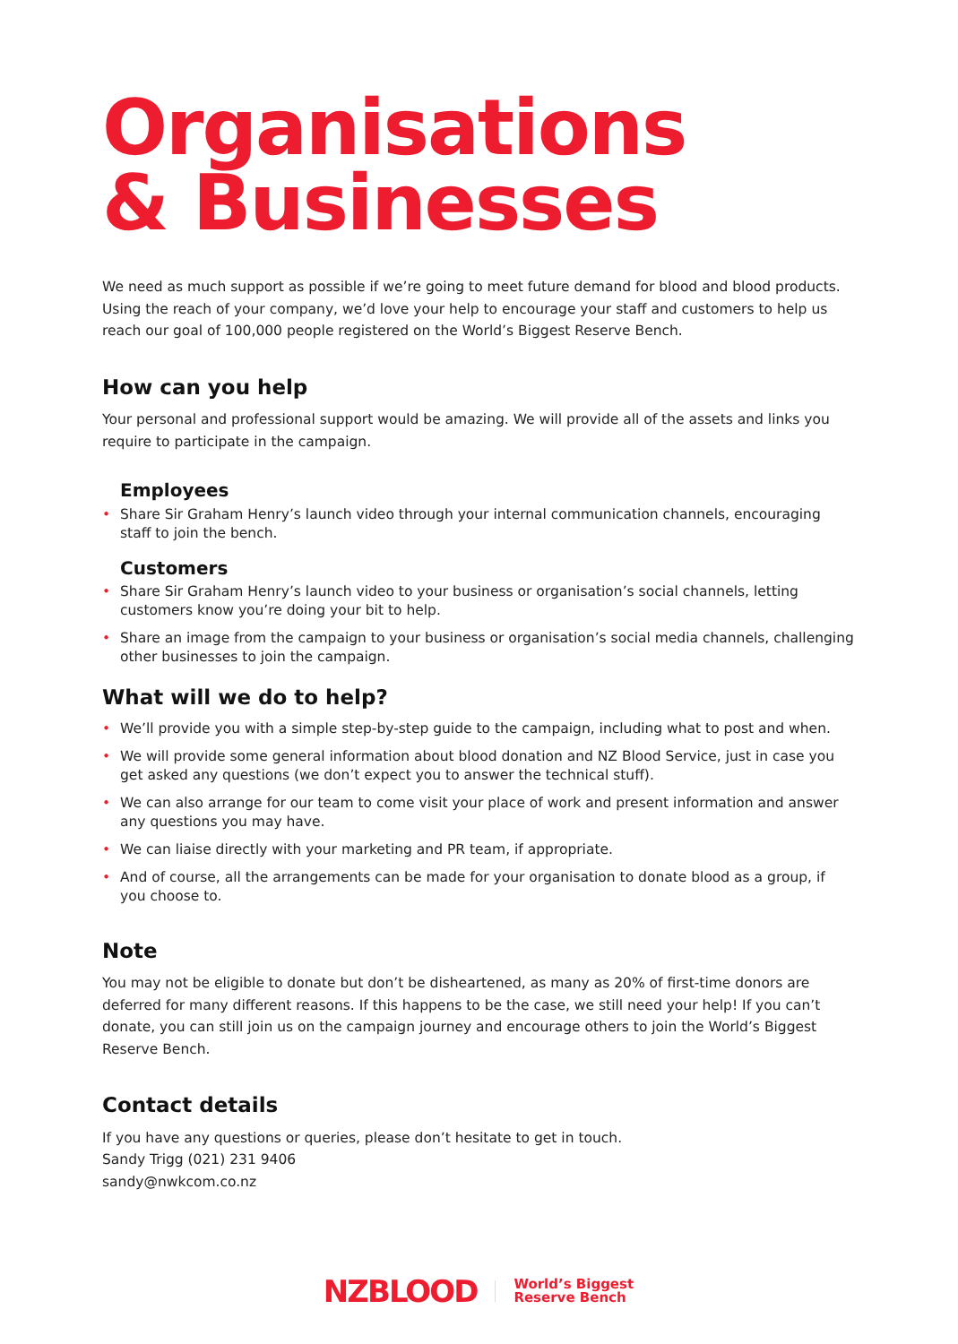Organisations
& Businesses
We need as much support as possible if we’re going to meet future demand for blood and blood products. Using the reach of your company, we’d love your help to encourage your staff and customers to help us reach our goal of 100,000 people registered on the World’s Biggest Reserve Bench.
How can you help
Your personal and professional support would be amazing. We will provide all of the assets and links you require to participate in the campaign.
Employees
• Share Sir Graham Henry’s launch video through your internal communication channels, encouraging staff to join the bench.
Customers
• Share Sir Graham Henry’s launch video to your business or organisation’s social channels, letting customers know you’re doing your bit to help.
• Share an image from the campaign to your business or organisation’s social media channels, challenging other businesses to join the campaign.
What will we do to help?
• We’ll provide you with a simple step-by-step guide to the campaign, including what to post and when.
• We will provide some general information about blood donation and NZ Blood Service, just in case you get asked any questions (we don’t expect you to answer the technical stuff).
• We can also arrange for our team to come visit your place of work and present information and answer any questions you may have.
• We can liaise directly with your marketing and PR team, if appropriate.
• And of course, all the arrangements can be made for your organisation to donate blood as a group, if you choose to.
Note
You may not be eligible to donate but don’t be disheartened, as many as 20% of first-time donors are deferred for many different reasons. If this happens to be the case, we still need your help! If you can’t donate, you can still join us on the campaign journey and encourage others to join the World’s Biggest Reserve Bench.
Contact details
If you have any questions or queries, please don’t hesitate to get in touch.
Sandy Trigg (021) 231 9406
sandy@nwkcom.co.nz
NZBLOOD
World’s Biggest
Reserve Bench